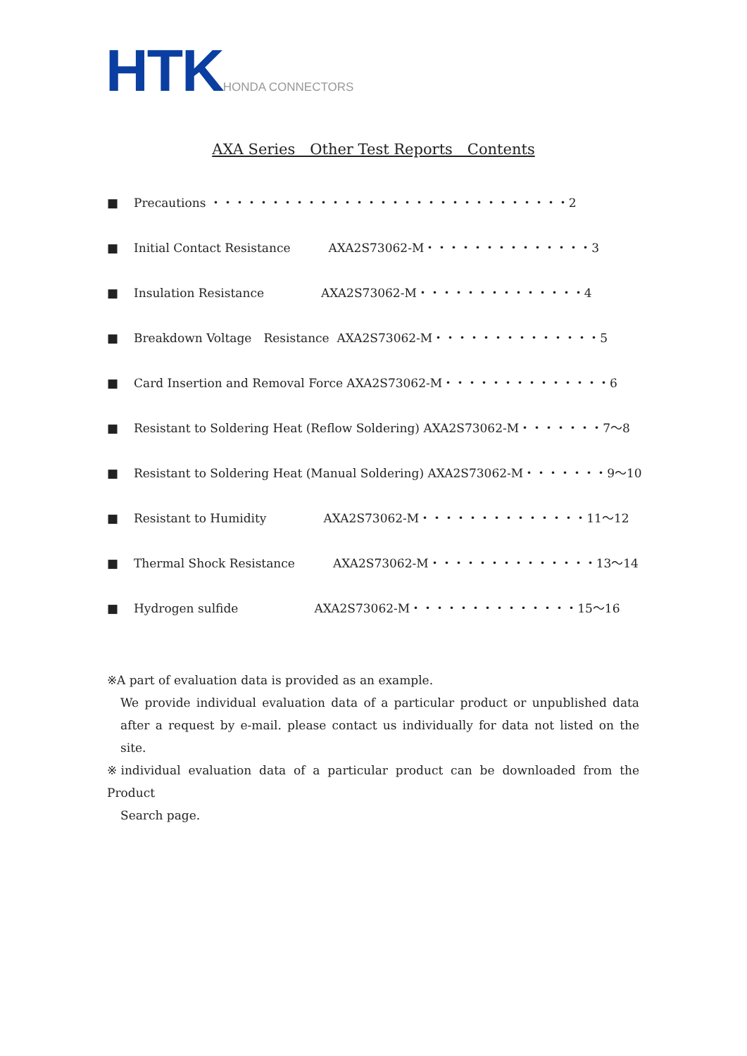HTK HONDA CONNECTORS
AXA Series　Other Test Reports　Contents
■ Precautions ・・・・・・・・・・・・・・・・・・・・・・・・・・・・・・2
■ Initial Contact Resistance AXA2S73062-M・・・・・・・・・・・・・・3
■ Insulation Resistance AXA2S73062-M・・・・・・・・・・・・・・4
■ Breakdown Voltage　Resistance AXA2S73062-M・・・・・・・・・・・・・・5
■ Card Insertion and Removal Force AXA2S73062-M・・・・・・・・・・・・・・6
■ Resistant to Soldering Heat (Reflow Soldering) AXA2S73062-M・・・・・・・7～8
■ Resistant to Soldering Heat (Manual Soldering) AXA2S73062-M・・・・・・・9～10
■ Resistant to Humidity AXA2S73062-M・・・・・・・・・・・・・・11～12
■ Thermal Shock Resistance AXA2S73062-M・・・・・・・・・・・・・・13～14
■ Hydrogen sulfide AXA2S73062-M・・・・・・・・・・・・・・15～16
※A part of evaluation data is provided as an example.
We provide individual evaluation data of a particular product or unpublished data after a request by e-mail. please contact us individually for data not listed on the site.
※individual evaluation data of a particular product can be downloaded from the Product
Search page.